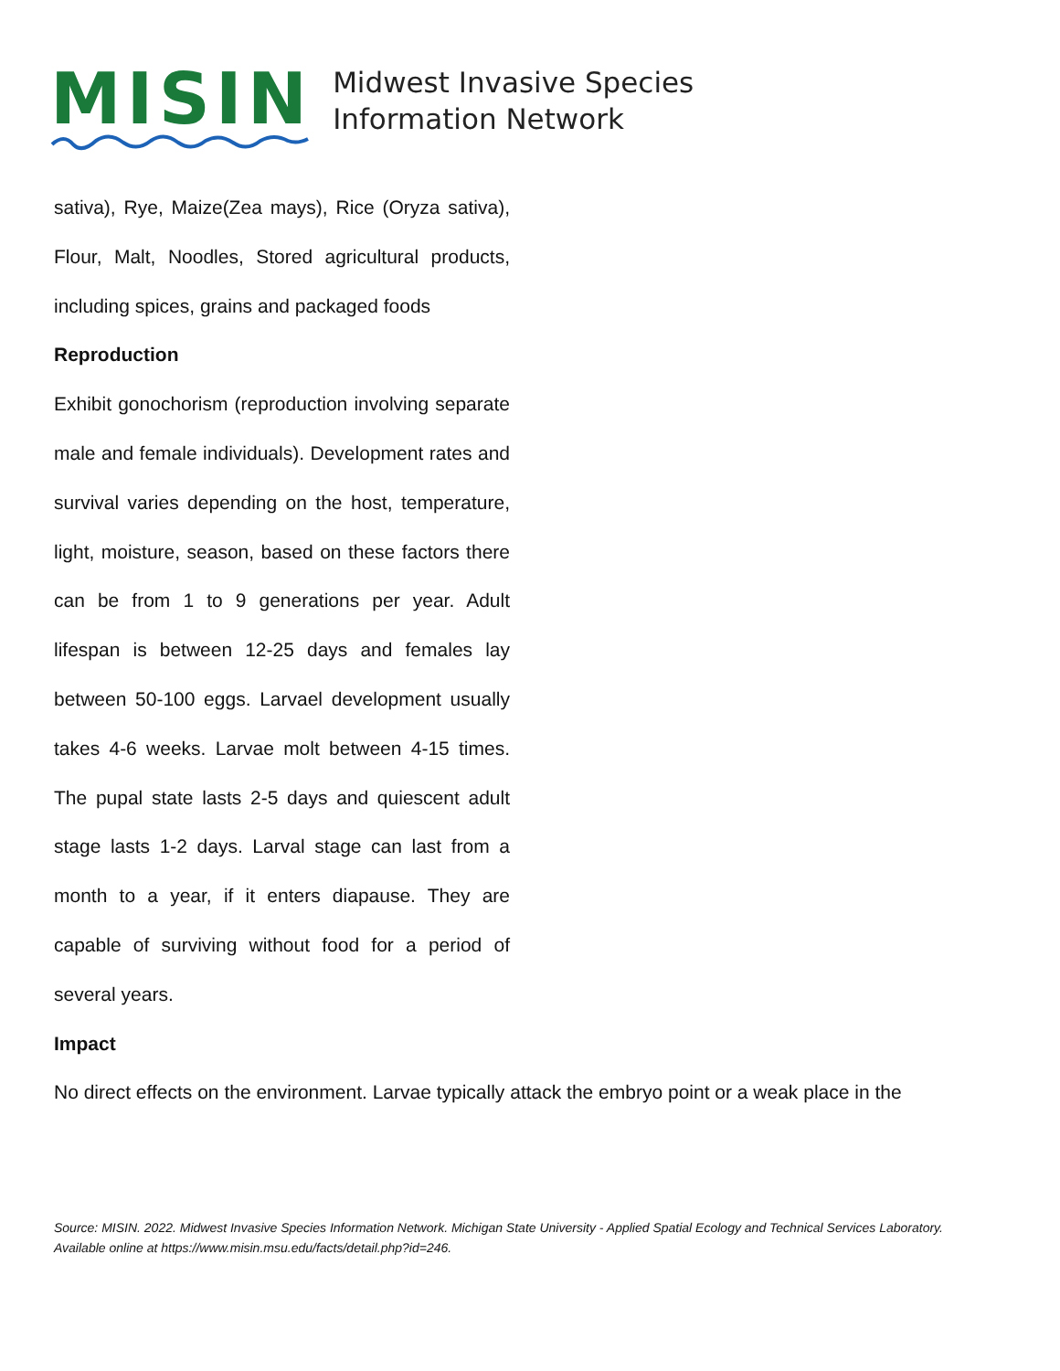MISIN
Midwest Invasive Species
Information Network
sativa), Rye, Maize(Zea mays), Rice (Oryza sativa), Flour, Malt, Noodles, Stored agricultural products, including spices, grains and packaged foods
Reproduction
Exhibit gonochorism (reproduction involving separate male and female individuals). Development rates and survival varies depending on the host, temperature, light, moisture, season, based on these factors there can be from 1 to 9 generations per year. Adult lifespan is between 12-25 days and females lay between 50-100 eggs. Larvael development usually takes 4-6 weeks. Larvae molt between 4-15 times. The pupal state lasts 2-5 days and quiescent adult stage lasts 1-2 days. Larval stage can last from a month to a year, if it enters diapause. They are capable of surviving without food for a period of several years.
Impact
No direct effects on the environment. Larvae typically attack the embryo point or a weak place in the
Source: MISIN. 2022. Midwest Invasive Species Information Network. Michigan State University - Applied Spatial Ecology and Technical Services Laboratory. Available online at https://www.misin.msu.edu/facts/detail.php?id=246.